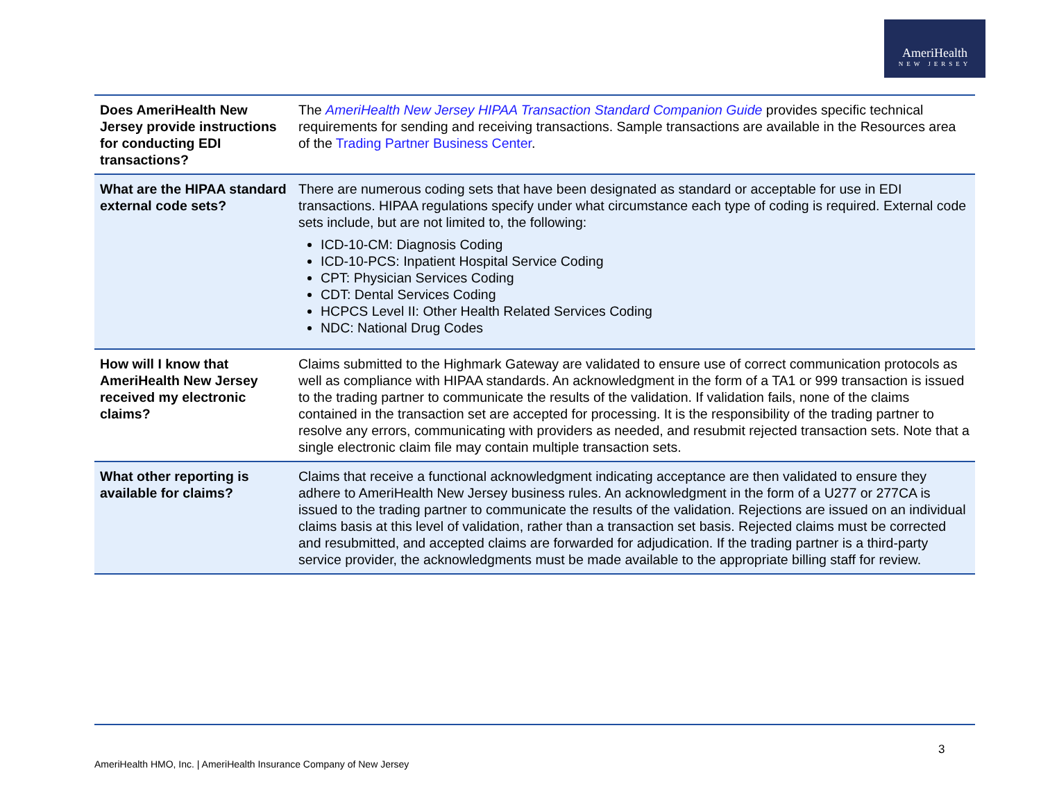AmeriHealth
NEW JERSEY
| Does AmeriHealth New Jersey provide instructions for conducting EDI transactions? | The AmeriHealth New Jersey HIPAA Transaction Standard Companion Guide provides specific technical requirements for sending and receiving transactions. Sample transactions are available in the Resources area of the Trading Partner Business Center . |
| What are the HIPAA standard external code sets? | There are numerous coding sets that have been designated as standard or acceptable for use in EDI transactions. HIPAA regulations specify under what circumstance each type of coding is required. External code sets include, but are not limited to, the following: ICD-10-CM: Diagnosis Coding ICD-10-PCS: Inpatient Hospital Service Coding CPT: Physician Services Coding CDT: Dental Services Coding HCPCS Level II: Other Health Related Services Coding NDC: National Drug Codes |
| How will I know that AmeriHealth New Jersey received my electronic claims? | Claims submitted to the Highmark Gateway are validated to ensure use of correct communication protocols as well as compliance with HIPAA standards. An acknowledgment in the form of a TA1 or 999 transaction is issued to the trading partner to communicate the results of the validation. If validation fails, none of the claims contained in the transaction set are accepted for processing. It is the responsibility of the trading partner to resolve any errors, communicating with providers as needed, and resubmit rejected transaction sets. Note that a single electronic claim file may contain multiple transaction sets. |
| What other reporting is available for claims? | Claims that receive a functional acknowledgment indicating acceptance are then validated to ensure they adhere to AmeriHealth New Jersey business rules. An acknowledgment in the form of a U277 or 277CA is issued to the trading partner to communicate the results of the validation. Rejections are issued on an individual claims basis at this level of validation, rather than a transaction set basis. Rejected claims must be corrected and resubmitted, and accepted claims are forwarded for adjudication. If the trading partner is a third-party service provider, the acknowledgments must be made available to the appropriate billing staff for review. |
3
AmeriHealth HMO, Inc. | AmeriHealth Insurance Company of New Jersey